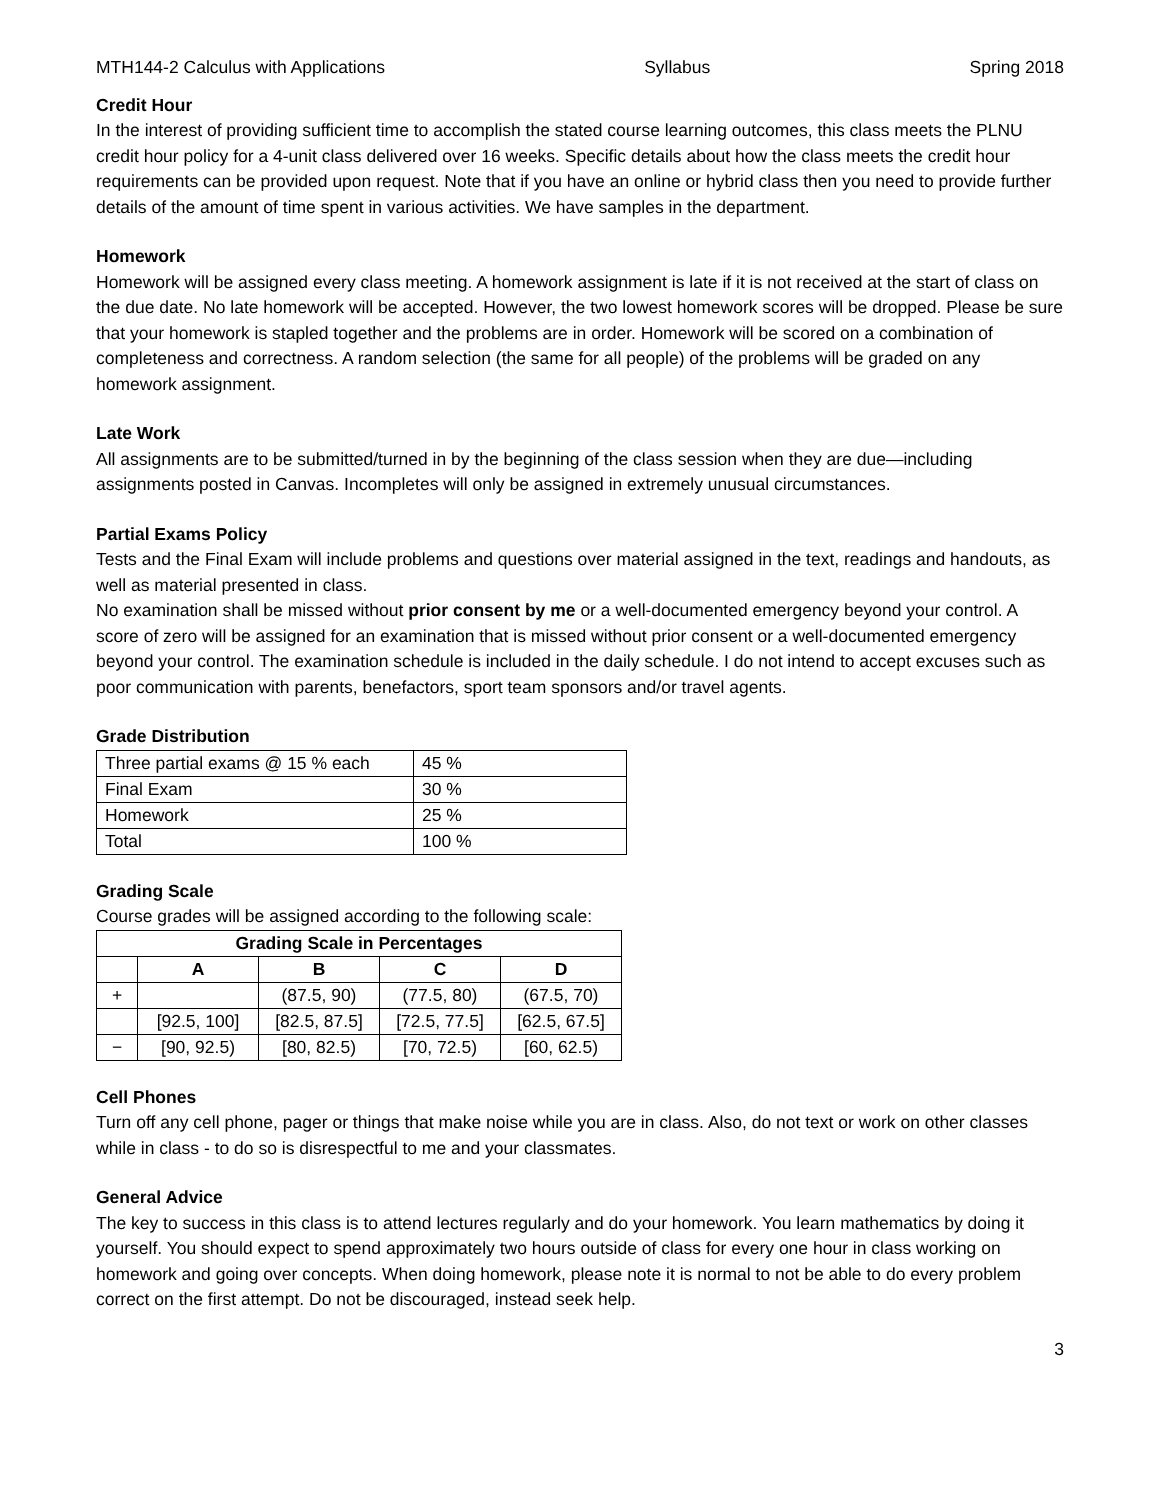MTH144-2 Calculus with Applications Syllabus Spring 2018
Credit Hour
In the interest of providing sufficient time to accomplish the stated course learning outcomes, this class meets the PLNU credit hour policy for a 4-unit class delivered over 16 weeks. Specific details about how the class meets the credit hour requirements can be provided upon request. Note that if you have an online or hybrid class then you need to provide further details of the amount of time spent in various activities. We have samples in the department.
Homework
Homework will be assigned every class meeting. A homework assignment is late if it is not received at the start of class on the due date. No late homework will be accepted. However, the two lowest homework scores will be dropped. Please be sure that your homework is stapled together and the problems are in order. Homework will be scored on a combination of completeness and correctness. A random selection (the same for all people) of the problems will be graded on any homework assignment.
Late Work
All assignments are to be submitted/turned in by the beginning of the class session when they are due—including assignments posted in Canvas. Incompletes will only be assigned in extremely unusual circumstances.
Partial Exams Policy
Tests and the Final Exam will include problems and questions over material assigned in the text, readings and handouts, as well as material presented in class.
No examination shall be missed without prior consent by me or a well-documented emergency beyond your control. A score of zero will be assigned for an examination that is missed without prior consent or a well-documented emergency beyond your control. The examination schedule is included in the daily schedule. I do not intend to accept excuses such as poor communication with parents, benefactors, sport team sponsors and/or travel agents.
Grade Distribution
| Three partial exams @ 15 % each | 45 % |
| Final Exam | 30 % |
| Homework | 25 % |
| Total | 100 % |
Grading Scale
Course grades will be assigned according to the following scale:
| Grading Scale in Percentages | | | | |
| --- | --- | --- | --- | --- |
| | A | B | C | D |
| + | | (87.5, 90) | (77.5, 80) | (67.5, 70) |
| | [92.5, 100] | [82.5, 87.5] | [72.5, 77.5] | [62.5, 67.5] |
| − | [90, 92.5) | [80, 82.5) | [70, 72.5) | [60, 62.5) |
Cell Phones
Turn off any cell phone, pager or things that make noise while you are in class. Also, do not text or work on other classes while in class - to do so is disrespectful to me and your classmates.
General Advice
The key to success in this class is to attend lectures regularly and do your homework. You learn mathematics by doing it yourself. You should expect to spend approximately two hours outside of class for every one hour in class working on homework and going over concepts. When doing homework, please note it is normal to not be able to do every problem correct on the first attempt. Do not be discouraged, instead seek help.
3